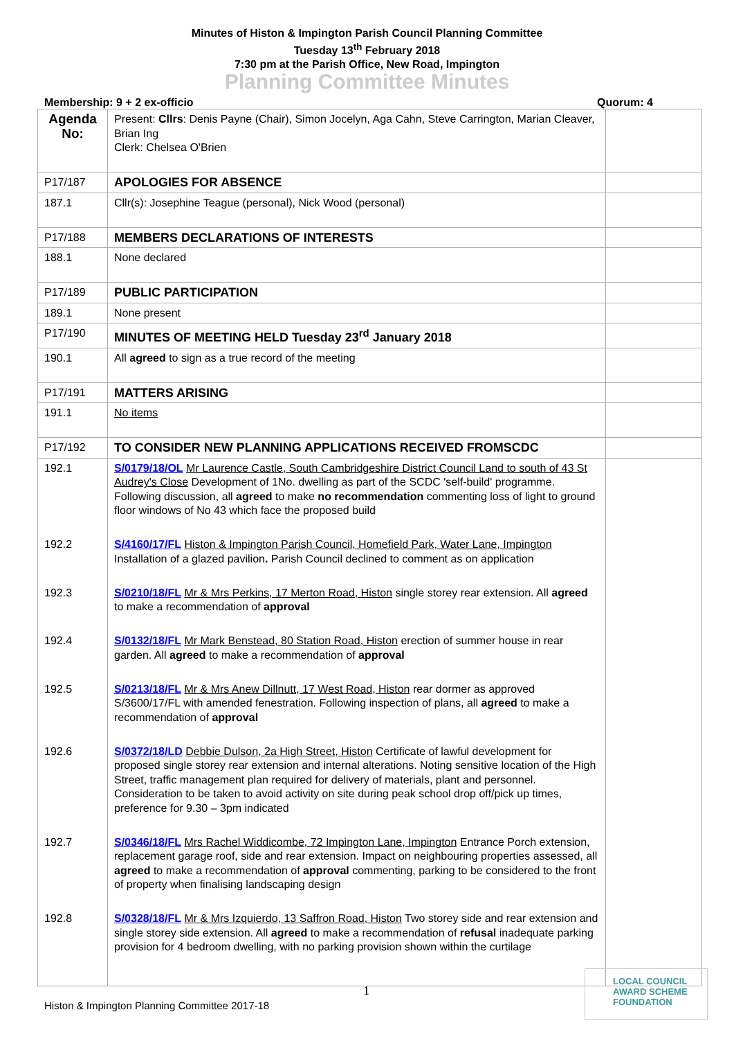Minutes of Histon & Impington Parish Council Planning Committee
Tuesday 13<sup>th</sup> February 2018
7:30 pm at the Parish Office, New Road, Impington
Planning Committee Minutes
Membership: 9 + 2 ex-officio Quorum: 4
| Agenda No: | Present: Cllrs : Denis Payne (Chair), Simon Jocelyn, Aga Cahn, Steve Carrington, Marian Cleaver, Brian Ing Clerk: Chelsea O'Brien | |
| P17/187 | APOLOGIES FOR ABSENCE | |
| 187.1 | Cllr(s): Josephine Teague (personal), Nick Wood (personal) | |
| P17/188 | MEMBERS DECLARATIONS OF INTERESTS | |
| 188.1 | None declared | |
| P17/189 | PUBLIC PARTICIPATION | |
| 189.1 | None present | |
| P17/190 | MINUTES OF MEETING HELD Tuesday 23<sup>rd</sup> January 2018 | |
| 190.1 | All agreed to sign as a true record of the meeting | |
| P17/191 | MATTERS ARISING | |
| 191.1 | No items | |
| P17/192 | TO CONSIDER NEW PLANNING APPLICATIONS RECEIVED FROMSCDC | |
| 192.1 | S/0179/18/OL Mr Laurence Castle, South Cambridgeshire District Council Land to south of 43 St Audrey's Close Development of 1No. dwelling as part of the SCDC 'self-build' programme. Following discussion, all agreed to make no recommendation commenting loss of light to ground floor windows of No 43 which face the proposed build | |
| 192.2 | S/4160/17/FL Histon & Impington Parish Council, Homefield Park, Water Lane, Impington Installation of a glazed pavilion . Parish Council declined to comment as on application | |
| 192.3 | S/0210/18/FL Mr & Mrs Perkins, 17 Merton Road, Histon single storey rear extension. All agreed to make a recommendation of approval | |
| 192.4 | S/0132/18/FL Mr Mark Benstead, 80 Station Road, Histon erection of summer house in rear garden. All agreed to make a recommendation of approval | |
| 192.5 | S/0213/18/FL Mr & Mrs Anew Dillnutt, 17 West Road, Histon rear dormer as approved S/3600/17/FL with amended fenestration. Following inspection of plans, all agreed to make a recommendation of approval | |
| 192.6 | S/0372/18/LD Debbie Dulson, 2a High Street, Histon Certificate of lawful development for proposed single storey rear extension and internal alterations. Noting sensitive location of the High Street, traffic management plan required for delivery of materials, plant and personnel. Consideration to be taken to avoid activity on site during peak school drop off/pick up times, preference for 9.30 – 3pm indicated | |
| 192.7 | S/0346/18/FL Mrs Rachel Widdicombe, 72 Impington Lane, Impington Entrance Porch extension, replacement garage roof, side and rear extension. Impact on neighbouring properties assessed, all agreed to make a recommendation of approval commenting, parking to be considered to the front of property when finalising landscaping design | |
| 192.8 | S/0328/18/FL Mr & Mrs Izquierdo, 13 Saffron Road, Histon Two storey side and rear extension and single storey side extension. All agreed to make a recommendation of refusal inadequate parking provision for 4 bedroom dwelling, with no parking provision shown within the curtilage | |
1
Histon & Impington Planning Committee 2017-18
LOCAL COUNCIL
AWARD SCHEME
FOUNDATION